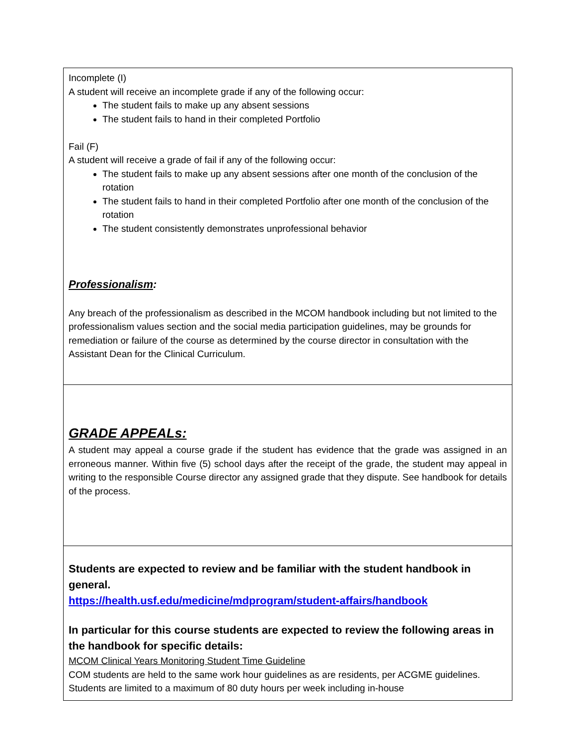| Incomplete (I) A student will receive an incomplete grade if any of the following occur: The student fails to make up any absent sessions The student fails to hand in their completed Portfolio Fail (F) A student will receive a grade of fail if any of the following occur: The student fails to make up any absent sessions after one month of the conclusion of the rotation The student fails to hand in their completed Portfolio after one month of the conclusion of the rotation The student consistently demonstrates unprofessional behavior Professionalism : Any breach of the professionalism as described in the MCOM handbook including but not limited to the professionalism values section and the social media participation guidelines, may be grounds for remediation or failure of the course as determined by the course director in consultation with the Assistant Dean for the Clinical Curriculum. |
| GRADE APPEALs: A student may appeal a course grade if the student has evidence that the grade was assigned in an erroneous manner. Within five (5) school days after the receipt of the grade, the student may appeal in writing to the responsible Course director any assigned grade that they dispute. See handbook for details of the process. |
| Students are expected to review and be familiar with the student handbook in general. https://health.usf.edu/medicine/mdprogram/student-affairs/handbook In particular for this course students are expected to review the following areas in the handbook for specific details: MCOM Clinical Years Monitoring Student Time Guideline COM students are held to the same work hour guidelines as are residents, per ACGME guidelines. Students are limited to a maximum of 80 duty hours per week including in-house |